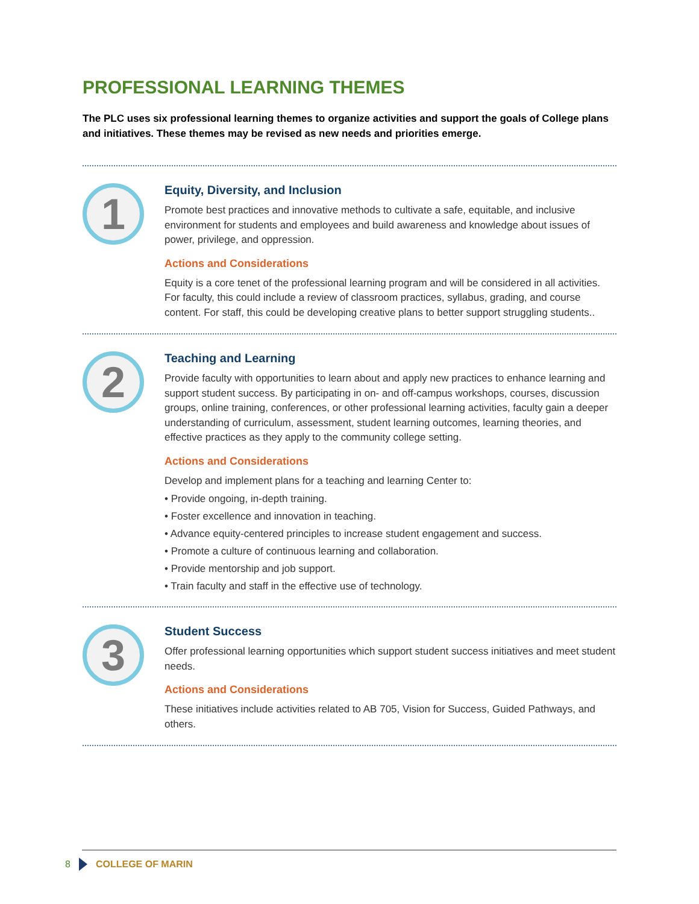PROFESSIONAL LEARNING THEMES
The PLC uses six professional learning themes to organize activities and support the goals of College plans and initiatives. These themes may be revised as new needs and priorities emerge.
1
Equity, Diversity, and Inclusion
Promote best practices and innovative methods to cultivate a safe, equitable, and inclusive environment for students and employees and build awareness and knowledge about issues of power, privilege, and oppression.
Actions and Considerations
Equity is a core tenet of the professional learning program and will be considered in all activities. For faculty, this could include a review of classroom practices, syllabus, grading, and course content. For staff, this could be developing creative plans to better support struggling students..
2
Teaching and Learning
Provide faculty with opportunities to learn about and apply new practices to enhance learning and support student success. By participating in on- and off-campus workshops, courses, discussion groups, online training, conferences, or other professional learning activities, faculty gain a deeper understanding of curriculum, assessment, student learning outcomes, learning theories, and effective practices as they apply to the community college setting.
Actions and Considerations
Develop and implement plans for a teaching and learning Center to:
• Provide ongoing, in-depth training.
• Foster excellence and innovation in teaching.
• Advance equity-centered principles to increase student engagement and success.
• Promote a culture of continuous learning and collaboration.
• Provide mentorship and job support.
• Train faculty and staff in the effective use of technology.
3
Student Success
Offer professional learning opportunities which support student success initiatives and meet student needs.
Actions and Considerations
These initiatives include activities related to AB 705, Vision for Success, Guided Pathways, and others.
8 COLLEGE OF MARIN